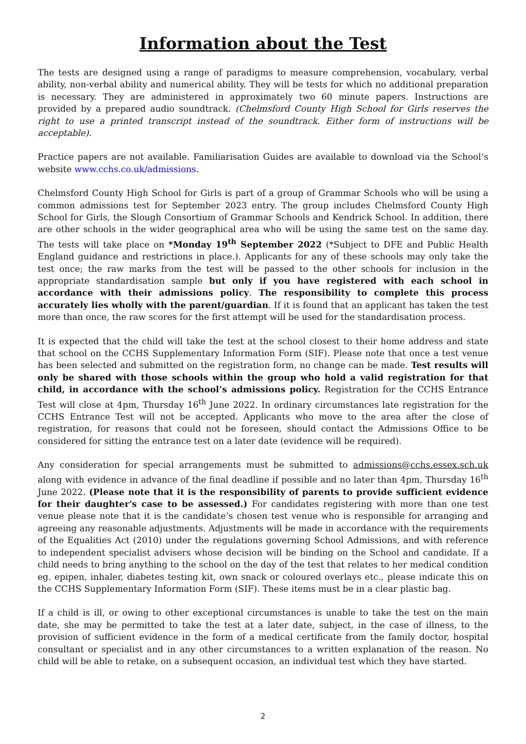Information about the Test
The tests are designed using a range of paradigms to measure comprehension, vocabulary, verbal ability, non-verbal ability and numerical ability. They will be tests for which no additional preparation is necessary. They are administered in approximately two 60 minute papers. Instructions are provided by a prepared audio soundtrack. (Chelmsford County High School for Girls reserves the right to use a printed transcript instead of the soundtrack. Either form of instructions will be acceptable).
Practice papers are not available. Familiarisation Guides are available to download via the School’s website www.cchs.co.uk/admissions.
Chelmsford County High School for Girls is part of a group of Grammar Schools who will be using a common admissions test for September 2023 entry. The group includes Chelmsford County High School for Girls, the Slough Consortium of Grammar Schools and Kendrick School. In addition, there are other schools in the wider geographical area who will be using the same test on the same day. The tests will take place on *Monday 19<sup>th</sup> September 2022 (*Subject to DFE and Public Health England guidance and restrictions in place.). Applicants for any of these schools may only take the test once; the raw marks from the test will be passed to the other schools for inclusion in the appropriate standardisation sample but only if you have registered with each school in accordance with their admissions policy. The responsibility to complete this process accurately lies wholly with the parent/guardian. If it is found that an applicant has taken the test more than once, the raw scores for the first attempt will be used for the standardisation process.
It is expected that the child will take the test at the school closest to their home address and state that school on the CCHS Supplementary Information Form (SIF). Please note that once a test venue has been selected and submitted on the registration form, no change can be made. Test results will only be shared with those schools within the group who hold a valid registration for that child, in accordance with the school’s admissions policy. Registration for the CCHS Entrance Test will close at 4pm, Thursday 16<sup>th</sup> June 2022. In ordinary circumstances late registration for the CCHS Entrance Test will not be accepted. Applicants who move to the area after the close of registration, for reasons that could not be foreseen, should contact the Admissions Office to be considered for sitting the entrance test on a later date (evidence will be required).
Any consideration for special arrangements must be submitted to admissions@cchs.essex.sch.uk along with evidence in advance of the final deadline if possible and no later than 4pm, Thursday 16<sup>th</sup> June 2022. (Please note that it is the responsibility of parents to provide sufficient evidence for their daughter's case to be assessed.) For candidates registering with more than one test venue please note that it is the candidate’s chosen test venue who is responsible for arranging and agreeing any reasonable adjustments. Adjustments will be made in accordance with the requirements of the Equalities Act (2010) under the regulations governing School Admissions, and with reference to independent specialist advisers whose decision will be binding on the School and candidate. If a child needs to bring anything to the school on the day of the test that relates to her medical condition eg. epipen, inhaler, diabetes testing kit, own snack or coloured overlays etc., please indicate this on the CCHS Supplementary Information Form (SIF). These items must be in a clear plastic bag.
If a child is ill, or owing to other exceptional circumstances is unable to take the test on the main date, she may be permitted to take the test at a later date, subject, in the case of illness, to the provision of sufficient evidence in the form of a medical certificate from the family doctor, hospital consultant or specialist and in any other circumstances to a written explanation of the reason. No child will be able to retake, on a subsequent occasion, an individual test which they have started.
2